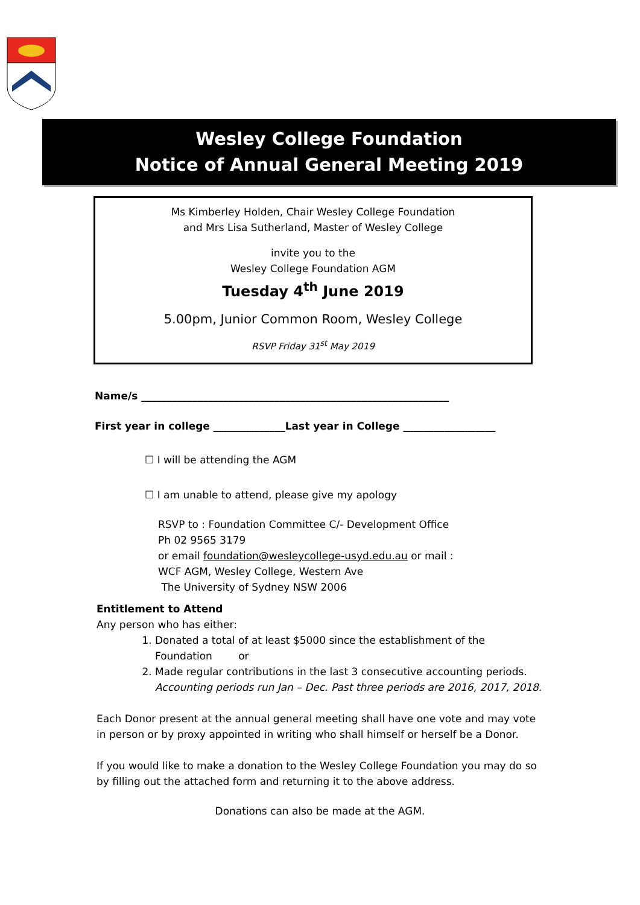Wesley College Foundation
Notice of Annual General Meeting 2019
Ms Kimberley Holden, Chair Wesley College Foundation
and Mrs Lisa Sutherland, Master of Wesley College
invite you to the
Wesley College Foundation AGM
Tuesday 4<sup>th</sup> June 2019
5.00pm, Junior Common Room, Wesley College
RSVP Friday 31<sup>st</sup> May 2019
Name/s ____________________________________________________________
First year in college ______________Last year in College __________________
☐ I will be attending the AGM
☐ I am unable to attend, please give my apology
RSVP to : Foundation Committee C/- Development Office
Ph 02 9565 3179
or email foundation@wesleycollege-usyd.edu.au or mail :
WCF AGM, Wesley College, Western Ave
The University of Sydney NSW 2006
Entitlement to Attend
Any person who has either:
1. Donated a total of at least $5000 since the establishment of the Foundation or
2. Made regular contributions in the last 3 consecutive accounting periods. Accounting periods run Jan – Dec. Past three periods are 2016, 2017, 2018.
Each Donor present at the annual general meeting shall have one vote and may vote in person or by proxy appointed in writing who shall himself or herself be a Donor.
If you would like to make a donation to the Wesley College Foundation you may do so by filling out the attached form and returning it to the above address.
Donations can also be made at the AGM.